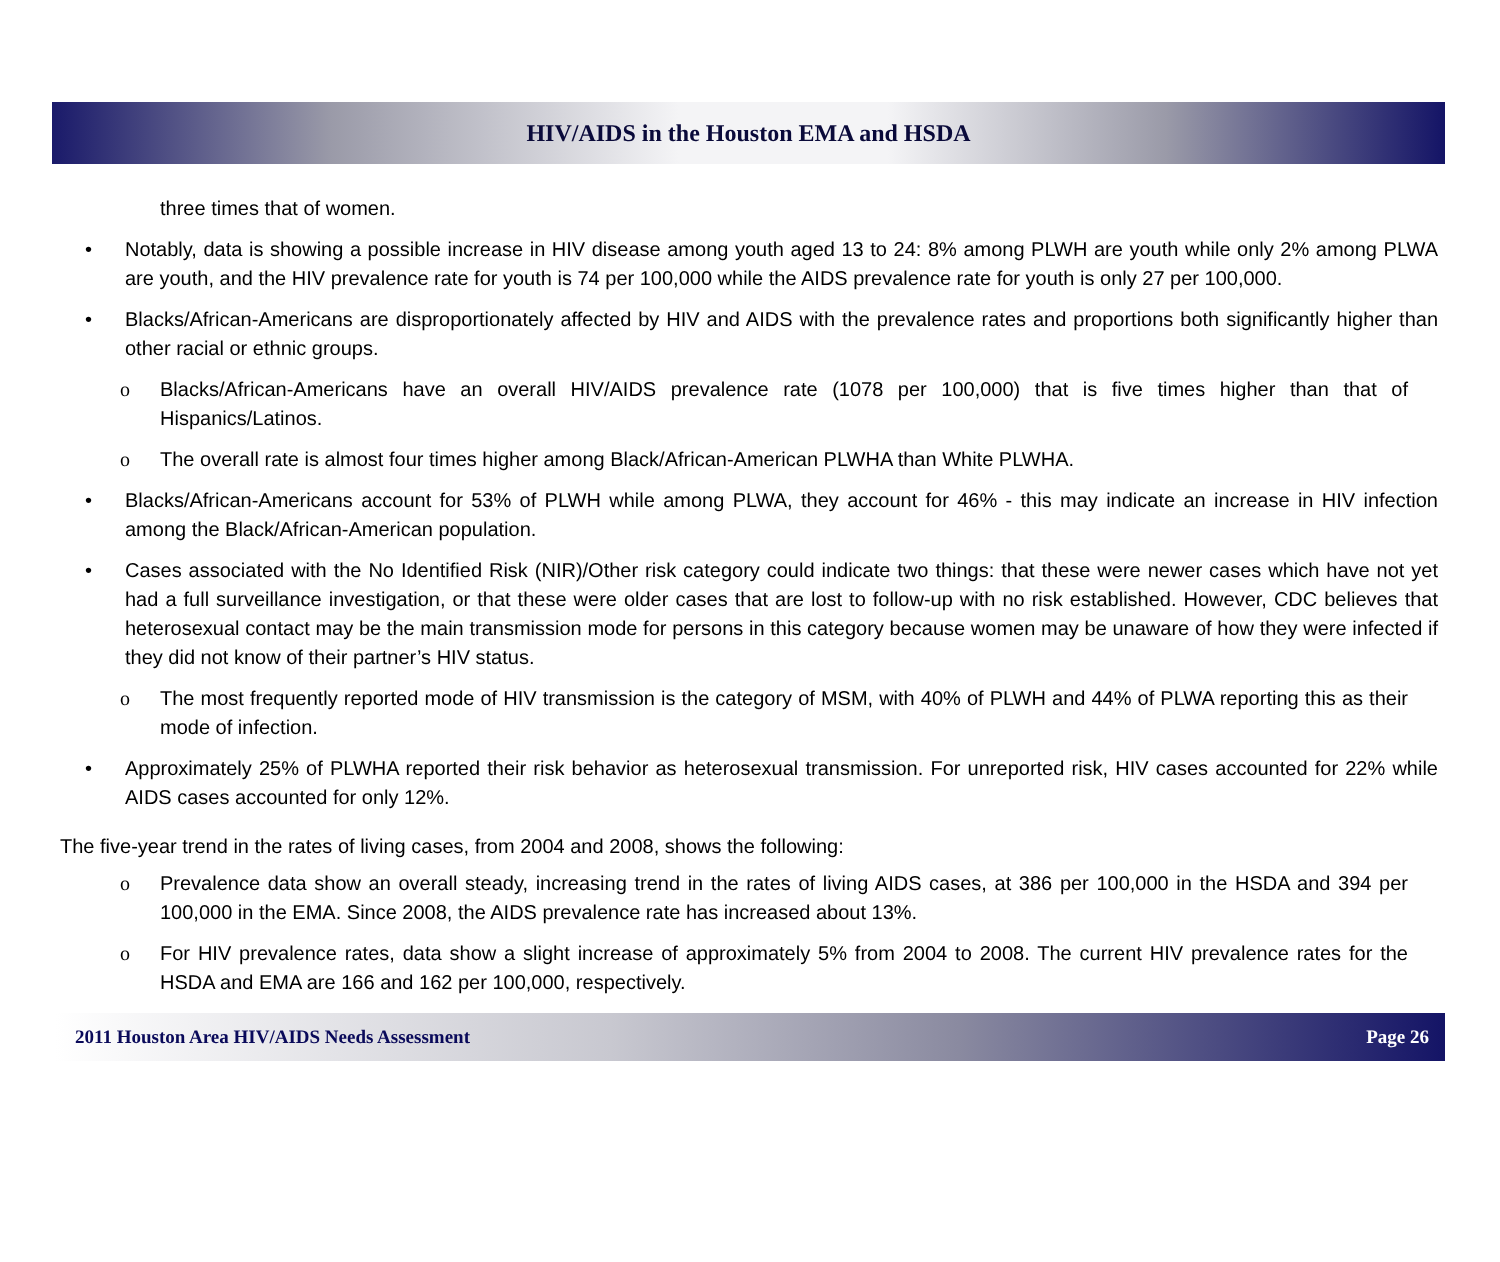HIV/AIDS in the Houston EMA and HSDA
three times that of women.
• Notably, data is showing a possible increase in HIV disease among youth aged 13 to 24: 8% among PLWH are youth while only 2% among PLWA are youth, and the HIV prevalence rate for youth is 74 per 100,000 while the AIDS prevalence rate for youth is only 27 per 100,000.
• Blacks/African-Americans are disproportionately affected by HIV and AIDS with the prevalence rates and proportions both significantly higher than other racial or ethnic groups.
ο Blacks/African-Americans have an overall HIV/AIDS prevalence rate (1078 per 100,000) that is five times higher than that of Hispanics/Latinos.
ο The overall rate is almost four times higher among Black/African-American PLWHA than White PLWHA.
• Blacks/African-Americans account for 53% of PLWH while among PLWA, they account for 46% - this may indicate an increase in HIV infection among the Black/African-American population.
• Cases associated with the No Identified Risk (NIR)/Other risk category could indicate two things: that these were newer cases which have not yet had a full surveillance investigation, or that these were older cases that are lost to follow-up with no risk established. However, CDC believes that heterosexual contact may be the main transmission mode for persons in this category because women may be unaware of how they were infected if they did not know of their partner’s HIV status.
ο The most frequently reported mode of HIV transmission is the category of MSM, with 40% of PLWH and 44% of PLWA reporting this as their mode of infection.
• Approximately 25% of PLWHA reported their risk behavior as heterosexual transmission. For unreported risk, HIV cases accounted for 22% while AIDS cases accounted for only 12%.
The five-year trend in the rates of living cases, from 2004 and 2008, shows the following:
ο Prevalence data show an overall steady, increasing trend in the rates of living AIDS cases, at 386 per 100,000 in the HSDA and 394 per 100,000 in the EMA. Since 2008, the AIDS prevalence rate has increased about 13%.
ο For HIV prevalence rates, data show a slight increase of approximately 5% from 2004 to 2008. The current HIV prevalence rates for the HSDA and EMA are 166 and 162 per 100,000, respectively.
2011 Houston Area HIV/AIDS Needs Assessment Page 26